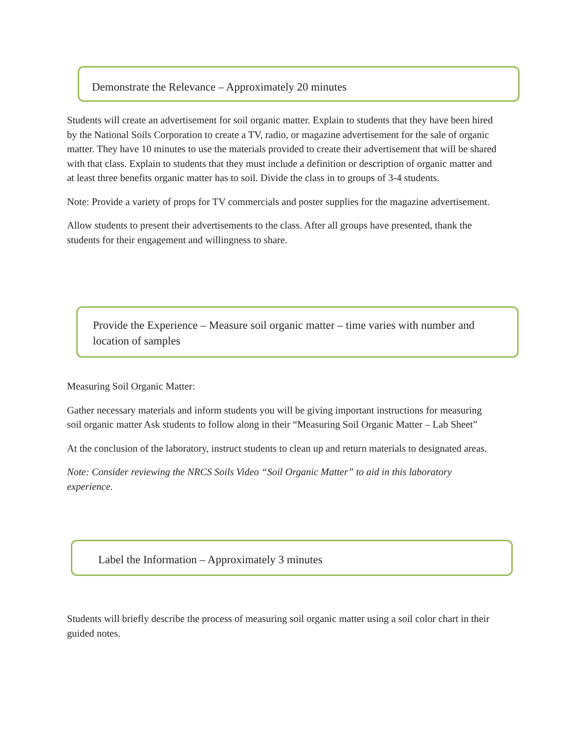Demonstrate the Relevance – Approximately 20 minutes
Students will create an advertisement for soil organic matter. Explain to students that they have been hired by the National Soils Corporation to create a TV, radio, or magazine advertisement for the sale of organic matter. They have 10 minutes to use the materials provided to create their advertisement that will be shared with that class. Explain to students that they must include a definition or description of organic matter and at least three benefits organic matter has to soil. Divide the class in to groups of 3-4 students.
Note: Provide a variety of props for TV commercials and poster supplies for the magazine advertisement.
Allow students to present their advertisements to the class. After all groups have presented, thank the students for their engagement and willingness to share.
Provide the Experience – Measure soil organic matter – time varies with number and location of samples
Measuring Soil Organic Matter:
Gather necessary materials and inform students you will be giving important instructions for measuring soil organic matter Ask students to follow along in their “Measuring Soil Organic Matter – Lab Sheet”
At the conclusion of the laboratory, instruct students to clean up and return materials to designated areas.
Note: Consider reviewing the NRCS Soils Video “Soil Organic Matter” to aid in this laboratory experience.
Label the Information – Approximately 3 minutes
Students will briefly describe the process of measuring soil organic matter using a soil color chart in their guided notes.